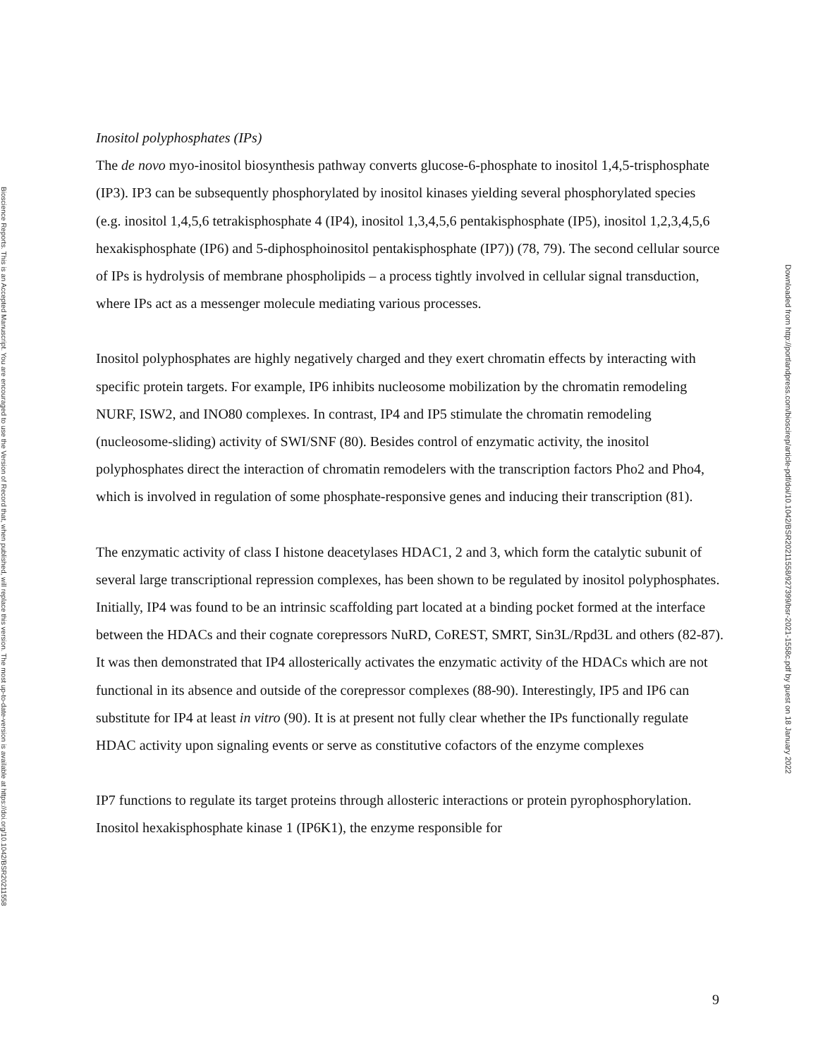Bioscience Reports. This is an Accepted Manuscript. You are encouraged to use the Version of Record that, when published, will replace this version. The most up-to-date-version is available at https://doi.org/10.1042/BSR20211558
Inositol polyphosphates (IPs)
The de novo myo-inositol biosynthesis pathway converts glucose-6-phosphate to inositol 1,4,5-trisphosphate (IP3). IP3 can be subsequently phosphorylated by inositol kinases yielding several phosphorylated species (e.g. inositol 1,4,5,6 tetrakisphosphate 4 (IP4), inositol 1,3,4,5,6 pentakisphosphate (IP5), inositol 1,2,3,4,5,6 hexakisphosphate (IP6) and 5-diphosphoinositol pentakisphosphate (IP7)) (78, 79). The second cellular source of IPs is hydrolysis of membrane phospholipids – a process tightly involved in cellular signal transduction, where IPs act as a messenger molecule mediating various processes.
Inositol polyphosphates are highly negatively charged and they exert chromatin effects by interacting with specific protein targets. For example, IP6 inhibits nucleosome mobilization by the chromatin remodeling NURF, ISW2, and INO80 complexes. In contrast, IP4 and IP5 stimulate the chromatin remodeling (nucleosome-sliding) activity of SWI/SNF (80). Besides control of enzymatic activity, the inositol polyphosphates direct the interaction of chromatin remodelers with the transcription factors Pho2 and Pho4, which is involved in regulation of some phosphate-responsive genes and inducing their transcription (81).
The enzymatic activity of class I histone deacetylases HDAC1, 2 and 3, which form the catalytic subunit of several large transcriptional repression complexes, has been shown to be regulated by inositol polyphosphates. Initially, IP4 was found to be an intrinsic scaffolding part located at a binding pocket formed at the interface between the HDACs and their cognate corepressors NuRD, CoREST, SMRT, Sin3L/Rpd3L and others (82-87). It was then demonstrated that IP4 allosterically activates the enzymatic activity of the HDACs which are not functional in its absence and outside of the corepressor complexes (88-90). Interestingly, IP5 and IP6 can substitute for IP4 at least in vitro (90). It is at present not fully clear whether the IPs functionally regulate HDAC activity upon signaling events or serve as constitutive cofactors of the enzyme complexes
IP7 functions to regulate its target proteins through allosteric interactions or protein pyrophosphorylation. Inositol hexakisphosphate kinase 1 (IP6K1), the enzyme responsible for
Downloaded from http://portlandpress.com/bioscirep/article-pdf/doi/10.1042/BSR20211558/927399/bsr-2021-1558c.pdf by guest on 18 January 2022
9